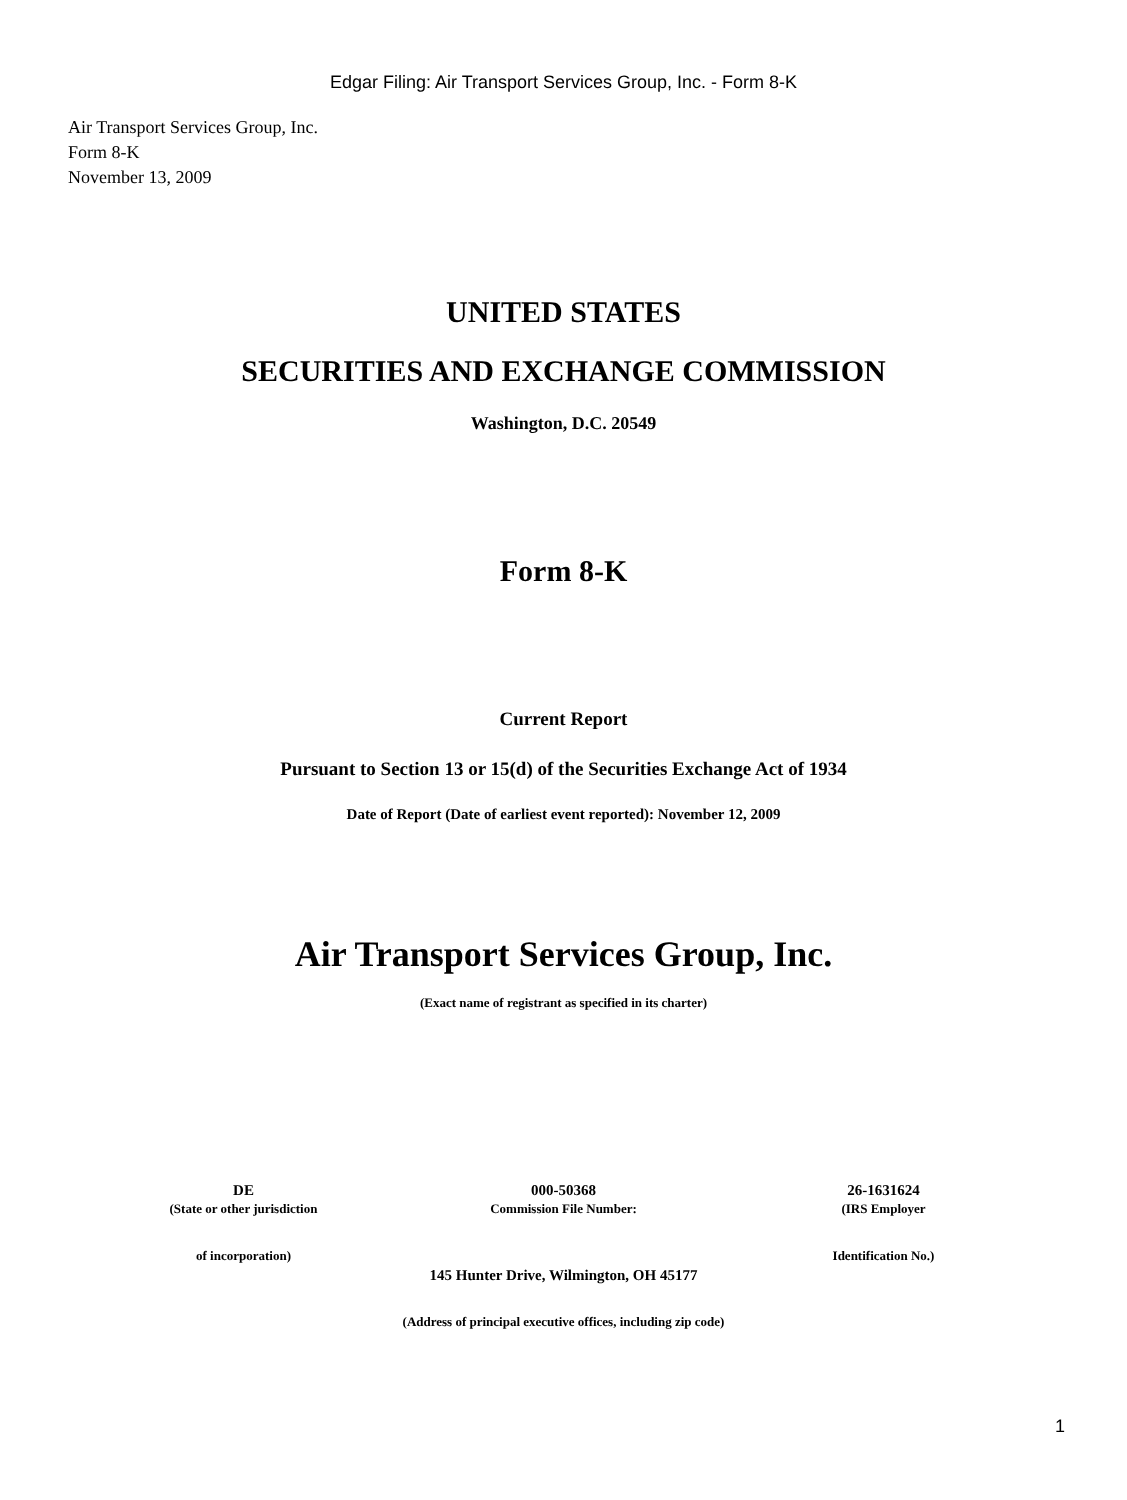Edgar Filing: Air Transport Services Group, Inc. - Form 8-K
Air Transport Services Group, Inc.
Form 8-K
November 13, 2009
UNITED STATES
SECURITIES AND EXCHANGE COMMISSION
Washington, D.C. 20549
Form 8-K
Current Report
Pursuant to Section 13 or 15(d) of the Securities Exchange Act of 1934
Date of Report (Date of earliest event reported): November 12, 2009
Air Transport Services Group, Inc.
(Exact name of registrant as specified in its charter)
| DE | 000-50368 | 26-1631624 |
| (State or other jurisdiction | Commission File Number: | (IRS Employer |
| of incorporation) | | Identification No.) |
145 Hunter Drive, Wilmington, OH 45177
(Address of principal executive offices, including zip code)
1